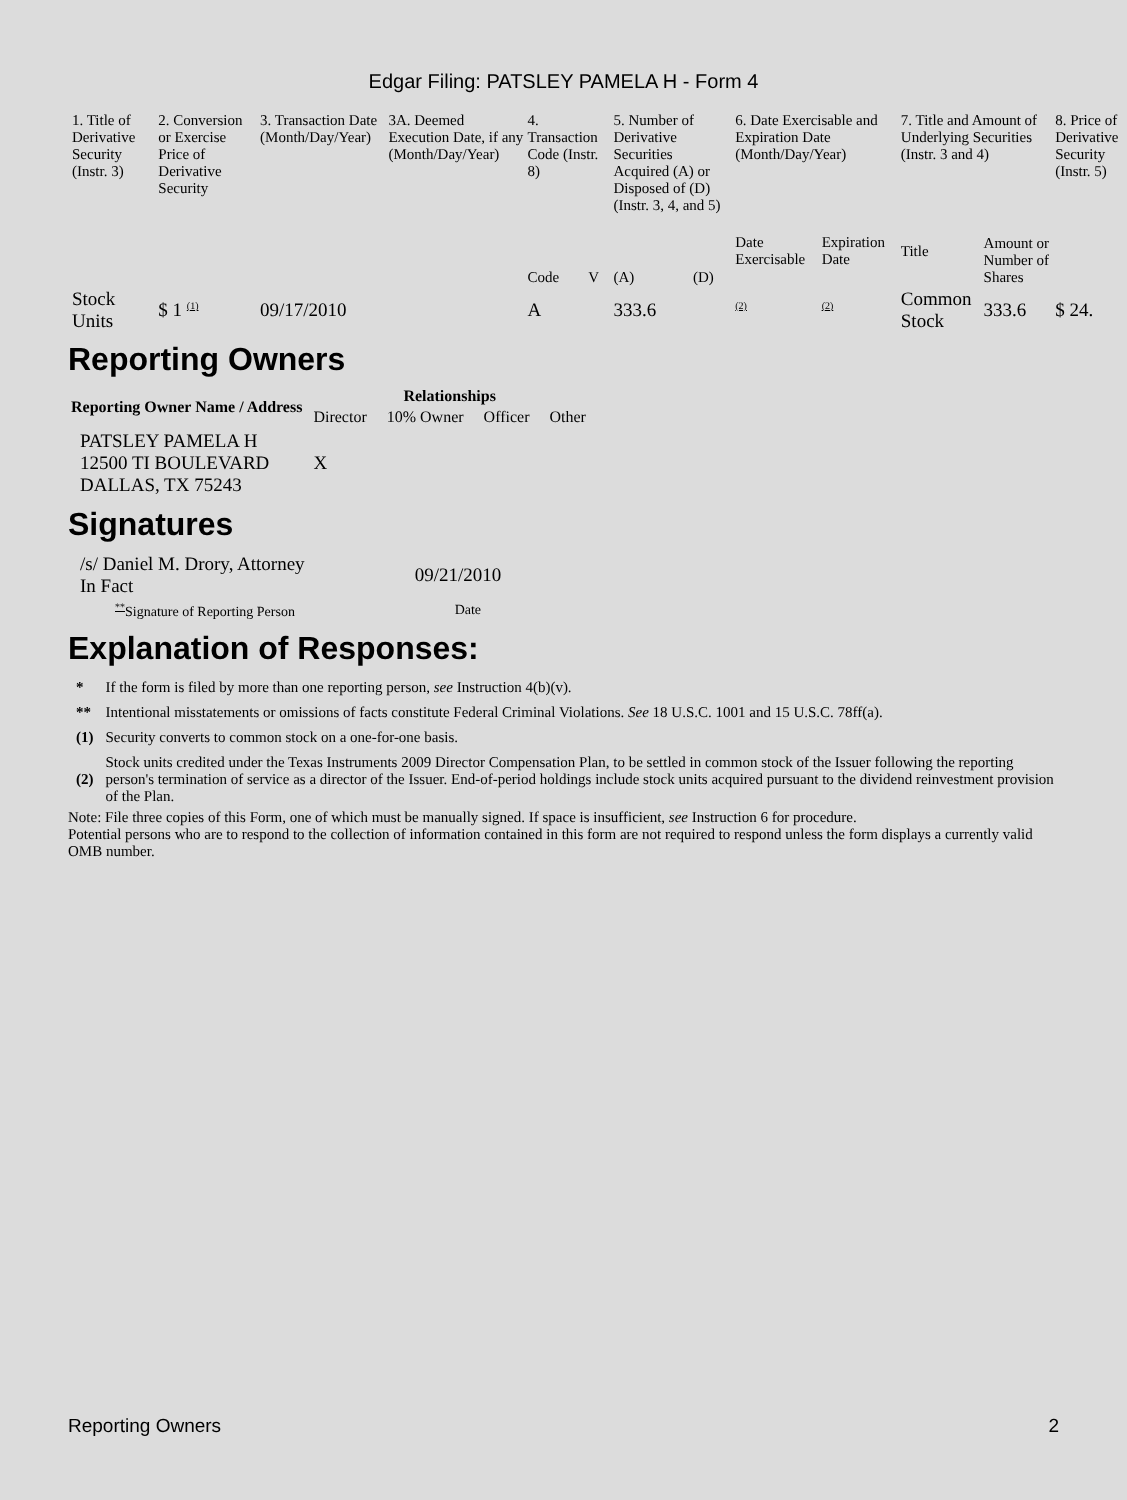Edgar Filing: PATSLEY PAMELA H - Form 4
| 1. Title of Derivative Security (Instr. 3) | 2. Conversion or Exercise Price of Derivative Security | 3. Transaction Date (Month/Day/Year) | 3A. Deemed Execution Date, if any (Month/Day/Year) | 4. Transaction Code (Instr. 8) | | 5. Number of Derivative Securities Acquired (A) or Disposed of (D) (Instr. 3, 4, and 5) | | 6. Date Exercisable and Expiration Date (Month/Day/Year) | | 7. Title and Amount of Underlying Securities (Instr. 3 and 4) | | 8. Price of Derivative Security (Instr. 5) |
| | | | | Code | V | (A) | (D) | Date Exercisable | Expiration Date | Title | Amount or Number of Shares | |
| Stock Units | $ 1 <sup>(1)</sup> | 09/17/2010 | | A | | 333.6 | | <sup>(2)</sup> | <sup>(2)</sup> | Common Stock | 333.6 | $ 24. |
Reporting Owners
| Reporting Owner Name / Address | Relationships | | | |
| --- | --- | --- | --- | --- |
| | Director | 10% Owner | Officer | Other |
| PATSLEY PAMELA H 12500 TI BOULEVARD DALLAS, TX 75243 | X | | | |
Signatures
| /s/ Daniel M. Drory, Attorney In Fact | 09/21/2010 |
| <sup>**</sup> Signature of Reporting Person | Date |
Explanation of Responses:
| * | If the form is filed by more than one reporting person, see Instruction 4(b)(v). |
| ** | Intentional misstatements or omissions of facts constitute Federal Criminal Violations. See 18 U.S.C. 1001 and 15 U.S.C. 78ff(a). |
| (1) | Security converts to common stock on a one-for-one basis. |
| (2) | Stock units credited under the Texas Instruments 2009 Director Compensation Plan, to be settled in common stock of the Issuer following the reporting person's termination of service as a director of the Issuer. End-of-period holdings include stock units acquired pursuant to the dividend reinvestment provision of the Plan. |
Note: File three copies of this Form, one of which must be manually signed. If space is insufficient, see Instruction 6 for procedure.
Potential persons who are to respond to the collection of information contained in this form are not required to respond unless the form displays a currently valid OMB number.
Reporting Owners 2